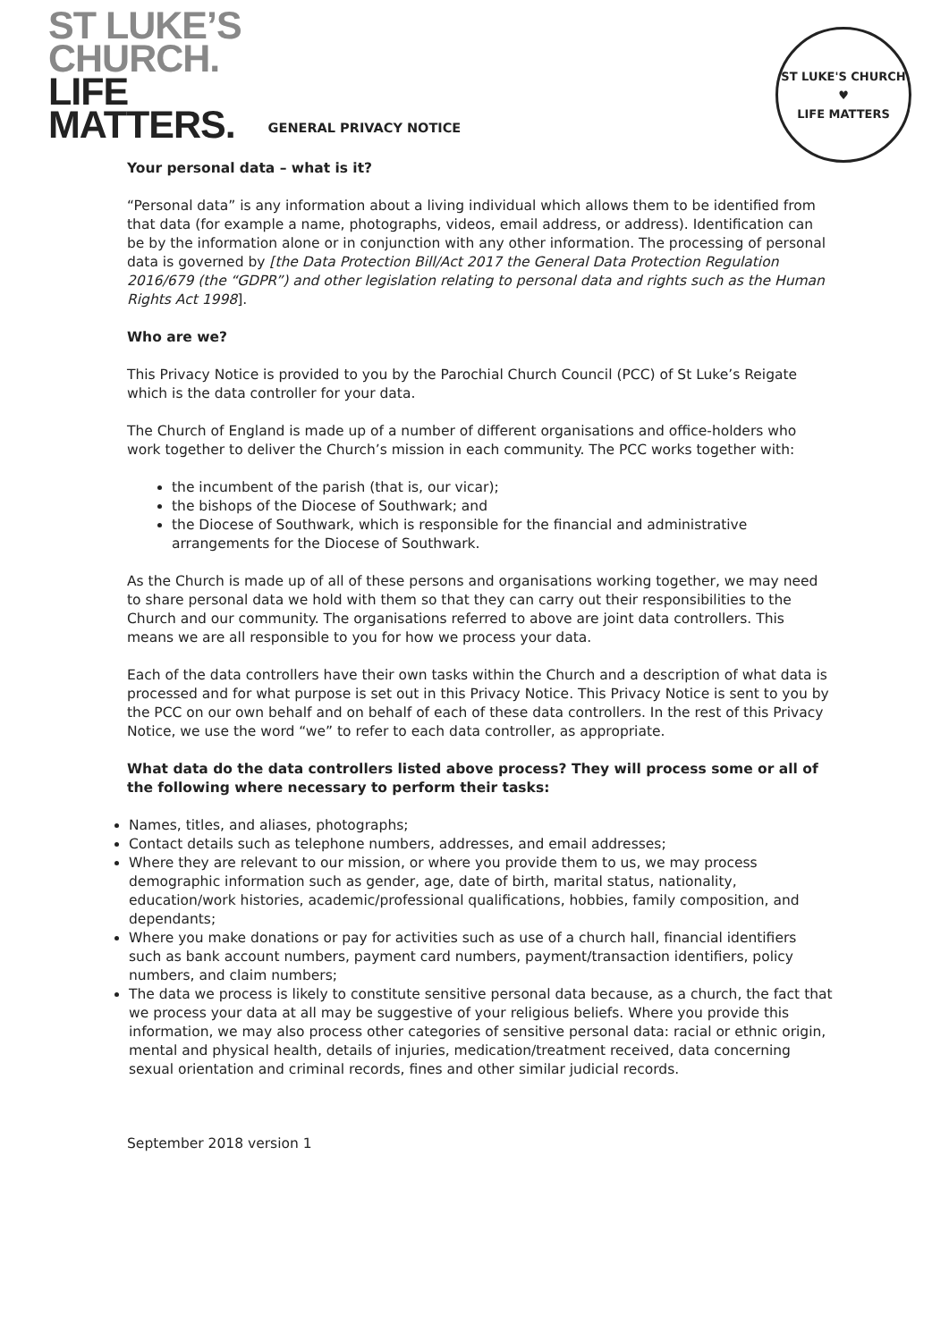ST LUKE’S
CHURCH.
LIFE
MATTERS.
GENERAL PRIVACY NOTICE
ST LUKE'S CHURCH
♥
LIFE MATTERS
Your personal data – what is it?
“Personal data” is any information about a living individual which allows them to be identified from that data (for example a name, photographs, videos, email address, or address). Identification can be by the information alone or in conjunction with any other information. The processing of personal data is governed by [the Data Protection Bill/Act 2017 the General Data Protection Regulation 2016/679 (the “GDPR”) and other legislation relating to personal data and rights such as the Human Rights Act 1998].
Who are we?
This Privacy Notice is provided to you by the Parochial Church Council (PCC) of St Luke’s Reigate which is the data controller for your data.
The Church of England is made up of a number of different organisations and office-holders who work together to deliver the Church’s mission in each community. The PCC works together with:
the incumbent of the parish (that is, our vicar);
the bishops of the Diocese of Southwark; and
the Diocese of Southwark, which is responsible for the financial and administrative arrangements for the Diocese of Southwark.
As the Church is made up of all of these persons and organisations working together, we may need to share personal data we hold with them so that they can carry out their responsibilities to the Church and our community. The organisations referred to above are joint data controllers. This means we are all responsible to you for how we process your data.
Each of the data controllers have their own tasks within the Church and a description of what data is processed and for what purpose is set out in this Privacy Notice. This Privacy Notice is sent to you by the PCC on our own behalf and on behalf of each of these data controllers. In the rest of this Privacy Notice, we use the word “we” to refer to each data controller, as appropriate.
What data do the data controllers listed above process? They will process some or all of the following where necessary to perform their tasks:
Names, titles, and aliases, photographs;
Contact details such as telephone numbers, addresses, and email addresses;
Where they are relevant to our mission, or where you provide them to us, we may process demographic information such as gender, age, date of birth, marital status, nationality, education/work histories, academic/professional qualifications, hobbies, family composition, and dependants;
Where you make donations or pay for activities such as use of a church hall, financial identifiers such as bank account numbers, payment card numbers, payment/transaction identifiers, policy numbers, and claim numbers;
The data we process is likely to constitute sensitive personal data because, as a church, the fact that we process your data at all may be suggestive of your religious beliefs. Where you provide this information, we may also process other categories of sensitive personal data: racial or ethnic origin, mental and physical health, details of injuries, medication/treatment received, data concerning sexual orientation and criminal records, fines and other similar judicial records.
September 2018 version 1